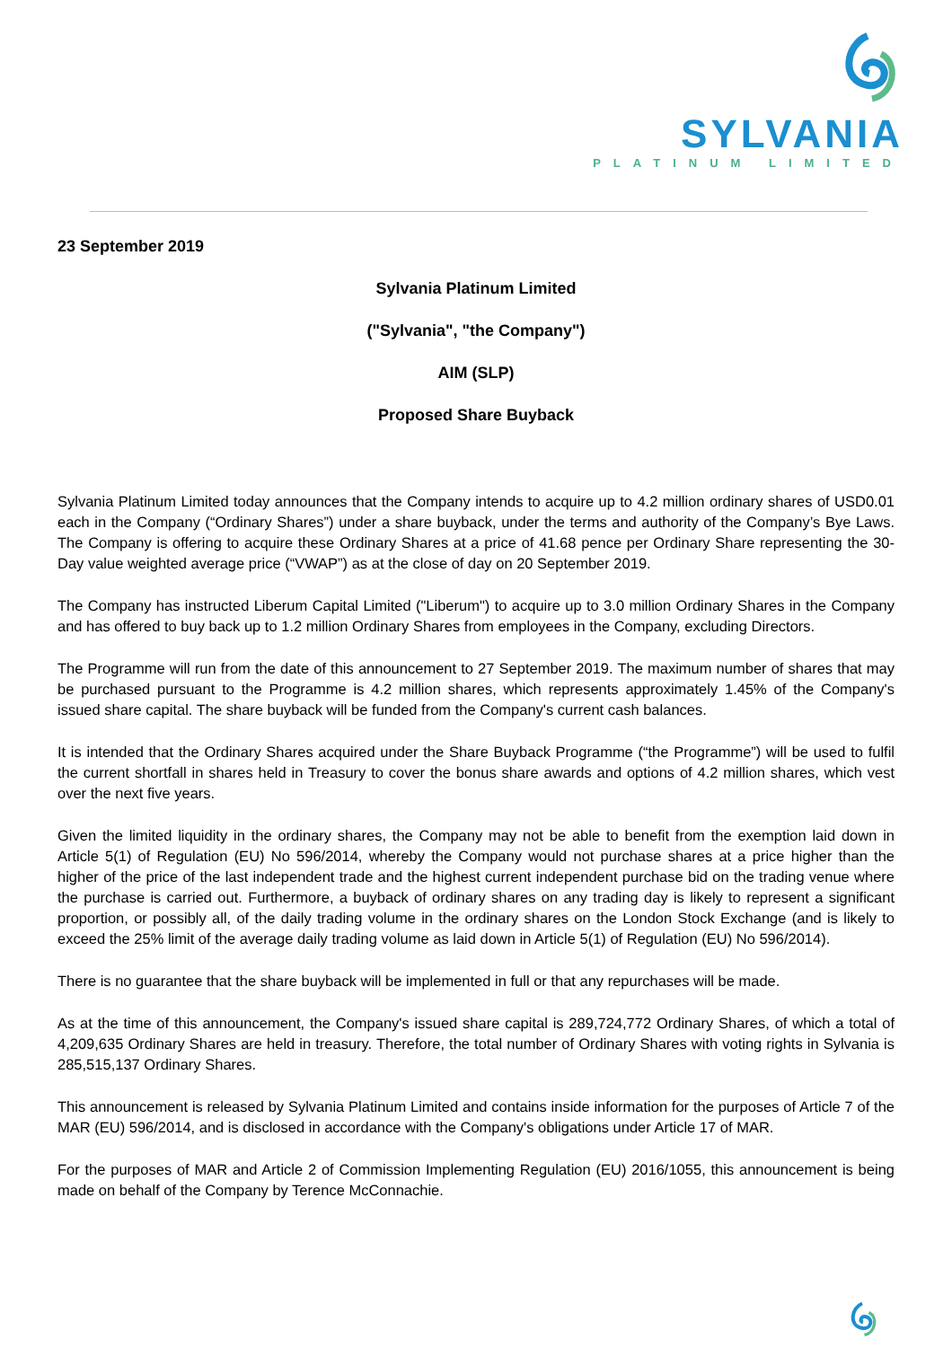SYLVANIA
PLATINUM LIMITED
23 September 2019
Sylvania Platinum Limited
("Sylvania", "the Company")
AIM (SLP)
Proposed Share Buyback
Sylvania Platinum Limited today announces that the Company intends to acquire up to 4.2 million ordinary shares of USD0.01 each in the Company (“Ordinary Shares”) under a share buyback, under the terms and authority of the Company’s Bye Laws. The Company is offering to acquire these Ordinary Shares at a price of 41.68 pence per Ordinary Share representing the 30-Day value weighted average price (“VWAP”) as at the close of day on 20 September 2019.
The Company has instructed Liberum Capital Limited ("Liberum") to acquire up to 3.0 million Ordinary Shares in the Company and has offered to buy back up to 1.2 million Ordinary Shares from employees in the Company, excluding Directors.
The Programme will run from the date of this announcement to 27 September 2019. The maximum number of shares that may be purchased pursuant to the Programme is 4.2 million shares, which represents approximately 1.45% of the Company's issued share capital. The share buyback will be funded from the Company's current cash balances.
It is intended that the Ordinary Shares acquired under the Share Buyback Programme (“the Programme”) will be used to fulfil the current shortfall in shares held in Treasury to cover the bonus share awards and options of 4.2 million shares, which vest over the next five years.
Given the limited liquidity in the ordinary shares, the Company may not be able to benefit from the exemption laid down in Article 5(1) of Regulation (EU) No 596/2014, whereby the Company would not purchase shares at a price higher than the higher of the price of the last independent trade and the highest current independent purchase bid on the trading venue where the purchase is carried out. Furthermore, a buyback of ordinary shares on any trading day is likely to represent a significant proportion, or possibly all, of the daily trading volume in the ordinary shares on the London Stock Exchange (and is likely to exceed the 25% limit of the average daily trading volume as laid down in Article 5(1) of Regulation (EU) No 596/2014).
There is no guarantee that the share buyback will be implemented in full or that any repurchases will be made.
As at the time of this announcement, the Company's issued share capital is 289,724,772 Ordinary Shares, of which a total of 4,209,635 Ordinary Shares are held in treasury. Therefore, the total number of Ordinary Shares with voting rights in Sylvania is 285,515,137 Ordinary Shares.
This announcement is released by Sylvania Platinum Limited and contains inside information for the purposes of Article 7 of the MAR (EU) 596/2014, and is disclosed in accordance with the Company's obligations under Article 17 of MAR.
For the purposes of MAR and Article 2 of Commission Implementing Regulation (EU) 2016/1055, this announcement is being made on behalf of the Company by Terence McConnachie.